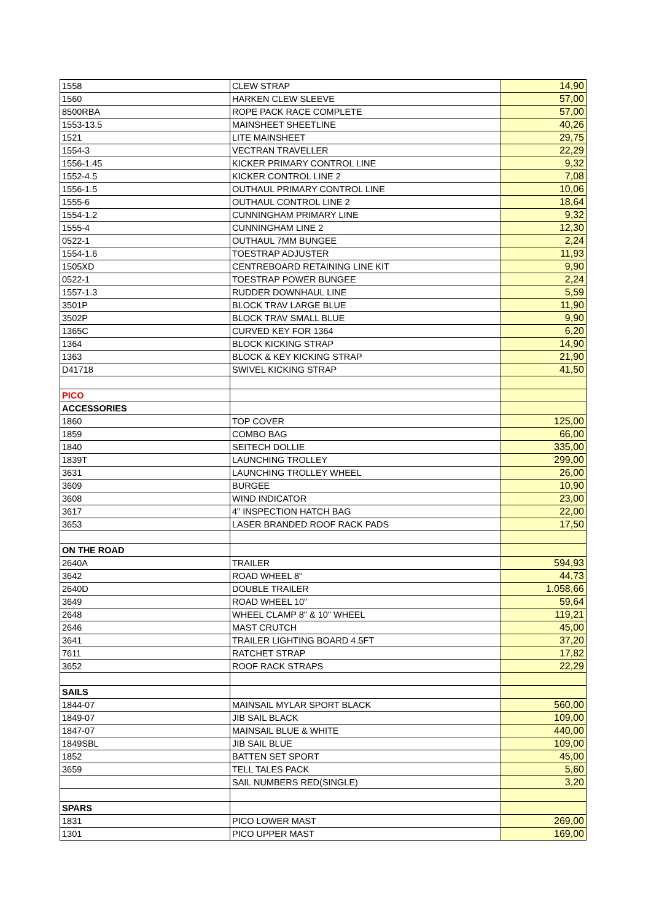| 1558 | CLEW STRAP | 14,90 |
| 1560 | HARKEN CLEW SLEEVE | 57,00 |
| 8500RBA | ROPE PACK RACE COMPLETE | 57,00 |
| 1553-13.5 | MAINSHEET SHEETLINE | 40,26 |
| 1521 | LITE MAINSHEET | 29,75 |
| 1554-3 | VECTRAN TRAVELLER | 22,29 |
| 1556-1.45 | KICKER PRIMARY CONTROL LINE | 9,32 |
| 1552-4.5 | KICKER CONTROL LINE 2 | 7,08 |
| 1556-1.5 | OUTHAUL PRIMARY CONTROL LINE | 10,06 |
| 1555-6 | OUTHAUL CONTROL LINE 2 | 18,64 |
| 1554-1.2 | CUNNINGHAM PRIMARY LINE | 9,32 |
| 1555-4 | CUNNINGHAM LINE 2 | 12,30 |
| 0522-1 | OUTHAUL 7MM BUNGEE | 2,24 |
| 1554-1.6 | TOESTRAP ADJUSTER | 11,93 |
| 1505XD | CENTREBOARD RETAINING LINE KIT | 9,90 |
| 0522-1 | TOESTRAP POWER BUNGEE | 2,24 |
| 1557-1.3 | RUDDER DOWNHAUL LINE | 5,59 |
| 3501P | BLOCK TRAV LARGE BLUE | 11,90 |
| 3502P | BLOCK TRAV SMALL BLUE | 9,90 |
| 1365C | CURVED KEY FOR 1364 | 6,20 |
| 1364 | BLOCK KICKING STRAP | 14,90 |
| 1363 | BLOCK & KEY KICKING STRAP | 21,90 |
| D41718 | SWIVEL KICKING STRAP | 41,50 |
| PICO | | |
| ACCESSORIES | | |
| 1860 | TOP COVER | 125,00 |
| 1859 | COMBO BAG | 66,00 |
| 1840 | SEITECH DOLLIE | 335,00 |
| 1839T | LAUNCHING TROLLEY | 299,00 |
| 3631 | LAUNCHING TROLLEY WHEEL | 26,00 |
| 3609 | BURGEE | 10,90 |
| 3608 | WIND INDICATOR | 23,00 |
| 3617 | 4" INSPECTION HATCH BAG | 22,00 |
| 3653 | LASER BRANDED ROOF RACK PADS | 17,50 |
| ON THE ROAD | | |
| 2640A | TRAILER | 594,93 |
| 3642 | ROAD WHEEL 8" | 44,73 |
| 2640D | DOUBLE TRAILER | 1.058,66 |
| 3649 | ROAD WHEEL 10" | 59,64 |
| 2648 | WHEEL CLAMP 8" & 10" WHEEL | 119,21 |
| 2646 | MAST CRUTCH | 45,00 |
| 3641 | TRAILER LIGHTING BOARD 4.5FT | 37,20 |
| 7611 | RATCHET STRAP | 17,82 |
| 3652 | ROOF RACK STRAPS | 22,29 |
| SAILS | | |
| 1844-07 | MAINSAIL MYLAR SPORT BLACK | 560,00 |
| 1849-07 | JIB SAIL BLACK | 109,00 |
| 1847-07 | MAINSAIL BLUE & WHITE | 440,00 |
| 1849SBL | JIB SAIL BLUE | 109,00 |
| 1852 | BATTEN SET SPORT | 45,00 |
| 3659 | TELL TALES PACK | 5,60 |
| | SAIL NUMBERS RED(SINGLE) | 3,20 |
| SPARS | | |
| 1831 | PICO LOWER MAST | 269,00 |
| 1301 | PICO UPPER MAST | 169,00 |